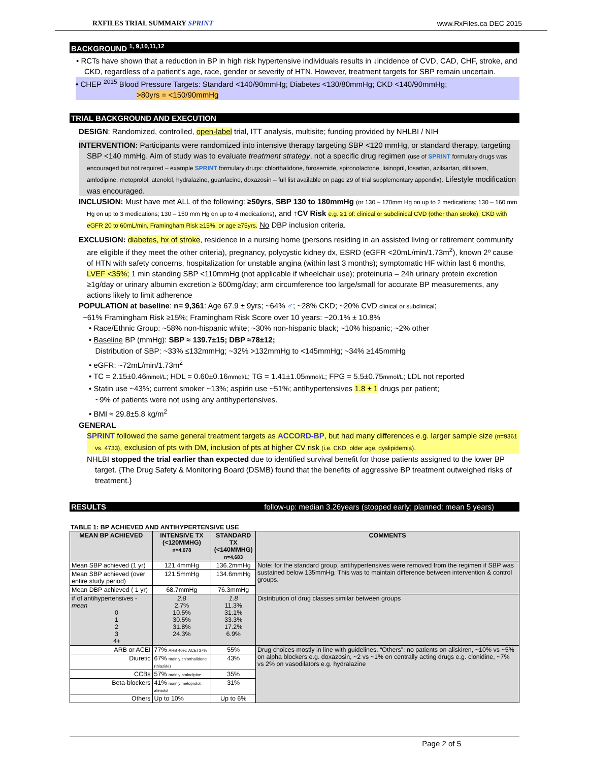RXFILES TRIAL SUMMARY SPRINT www.RxFiles.ca DEC 2015
BACKGROUND <sup>1, 9,10,11,12</sup>
• RCTs have shown that a reduction in BP in high risk hypertensive individuals results in ↓incidence of CVD, CAD, CHF, stroke, and CKD, regardless of a patient’s age, race, gender or severity of HTN. However, treatment targets for SBP remain uncertain.
• CHEP <sup>2015</sup> Blood Pressure Targets: Standard <140/90mmHg; Diabetes <130/80mmHg; CKD <140/90mmHg;
>80yrs = <150/90mmHg
TRIAL BACKGROUND AND EXECUTION
DESIGN: Randomized, controlled, open-label trial, ITT analysis, multisite; funding provided by NHLBI / NIH
INTERVENTION: Participants were randomized into intensive therapy targeting SBP <120 mmHg, or standard therapy, targeting SBP <140 mmHg. Aim of study was to evaluate treatment strategy, not a specific drug regimen (use of SPRINT formulary drugs was encouraged but not required – example SPRINT formulary drugs: chlorthalidone, furosemide, spironolactone, lisinopril, losartan, azilsartan, diltiazem, amlodipine, metoprolol, atenolol, hydralazine, guanfacine, doxazosin – full list available on page 29 of trial supplementary appendix). Lifestyle modification was encouraged.
INCLUSION: Must have met ALL of the following: ≥50yrs, SBP 130 to 180mmHg (or 130 – 170mm Hg on up to 2 medications; 130 – 160 mm Hg on up to 3 medications; 130 – 150 mm Hg on up to 4 medications), and ↑CV Risk e.g. ≥1 of: clinical or subclinical CVD (other than stroke), CKD with eGFR 20 to 60mL/min, Framingham Risk ≥15%, or age ≥75yrs. No DBP inclusion criteria.
EXCLUSION: diabetes, hx of stroke, residence in a nursing home (persons residing in an assisted living or retirement community are eligible if they meet the other criteria), pregnancy, polycystic kidney dx, ESRD (eGFR <20mL/min/1.73m<sup>2</sup>), known 2º cause of HTN with safety concerns, hospitalization for unstable angina (within last 3 months); symptomatic HF within last 6 months, LVEF <35%; 1 min standing SBP <110mmHg (not applicable if wheelchair use); proteinuria – 24h urinary protein excretion ≥1g/day or urinary albumin excretion ≥ 600mg/day; arm circumference too large/small for accurate BP measurements, any actions likely to limit adherence
POPULATION at baseline: n= 9,361: Age 67.9 ± 9yrs; ~64% ♂; ~28% CKD; ~20% CVD clinical or subclinical;
~61% Framingham Risk ≥15%; Framingham Risk Score over 10 years: ~20.1% ± 10.8%
• Race/Ethnic Group: ~58% non-hispanic white; ~30% non-hispanic black; ~10% hispanic; ~2% other
• Baseline BP (mmHg): SBP ≈ 139.7±15; DBP ≈78±12;
Distribution of SBP: ~33% ≤132mmHg; ~32% >132mmHg to <145mmHg; ~34% ≥145mmHg
• eGFR: ~72mL/min/1.73m<sup>2</sup>
• TC = 2.15±0.46mmol/L; HDL = 0.60±0.16mmol/L; TG = 1.41±1.05mmol/L; FPG = 5.5±0.75mmol/L; LDL not reported
• Statin use ~43%; current smoker ~13%; aspirin use ~51%; antihypertensives 1.8 ± 1 drugs per patient;
~9% of patients were not using any antihypertensives.
• BMI ≈ 29.8±5.8 kg/m<sup>2</sup>
GENERAL
SPRINT followed the same general treatment targets as ACCORD-BP, but had many differences e.g. larger sample size (n=9361 vs. 4733), exclusion of pts with DM, inclusion of pts at higher CV risk (i.e. CKD, older age, dyslipidemia).
NHLBI stopped the trial earlier than expected due to identified survival benefit for those patients assigned to the lower BP target. {The Drug Safety & Monitoring Board (DSMB) found that the benefits of aggressive BP treatment outweighed risks of treatment.}
RESULTS follow-up: median 3.26years (stopped early; planned: mean 5 years)
TABLE 1: BP ACHIEVED AND ANTIHYPERTENSIVE USE
| MEAN BP ACHIEVED | INTENSIVE TX (<120MMHG) n=4,678 | STANDARD TX (<140MMHG) n=4,683 | COMMENTS |
| --- | --- | --- | --- |
| Mean SBP achieved (1 yr) | 121.4mmHg | 136.2mmHg | Note: for the standard group, antihypertensives were removed from the regimen if SBP was sustained below 135mmHg. This was to maintain difference between intervention & control groups. |
| Mean SBP achieved (over entire study period) | 121.5mmHg | 134.6mmHg | |
| Mean DBP achieved ( 1 yr) | 68.7mmHg | 76.3mmHg | |
| # of antihypertensives - mean 0 1 2 3 4+ | 2.8 2.7% 10.5% 30.5% 31.8% 24.3% | 1.8 11.3% 31.1% 33.3% 17.2% 6.9% | Distribution of drug classes similar between groups |
| ARB or ACEI | 77% ARB 40%; ACEI 37% | 55% | Drug choices mostly in line with guidelines. “Others”: no patients on aliskiren, ~10% vs ~5% on alpha blockers e.g. doxazosin, ~2 vs ~1% on centrally acting drugs e.g. clonidine, ~7% vs 2% on vasodilators e.g. hydralazine |
| Diuretic | 67% mainly chlorthalidone (thiazide) | 43% | |
| CCBs | 57% mainly amlodipine | 35% | |
| Beta-blockers | 41% mainly metoprolol, atenolol | 31% | |
| Others | Up to 10% | Up to 6% | |
Page 2 of 5